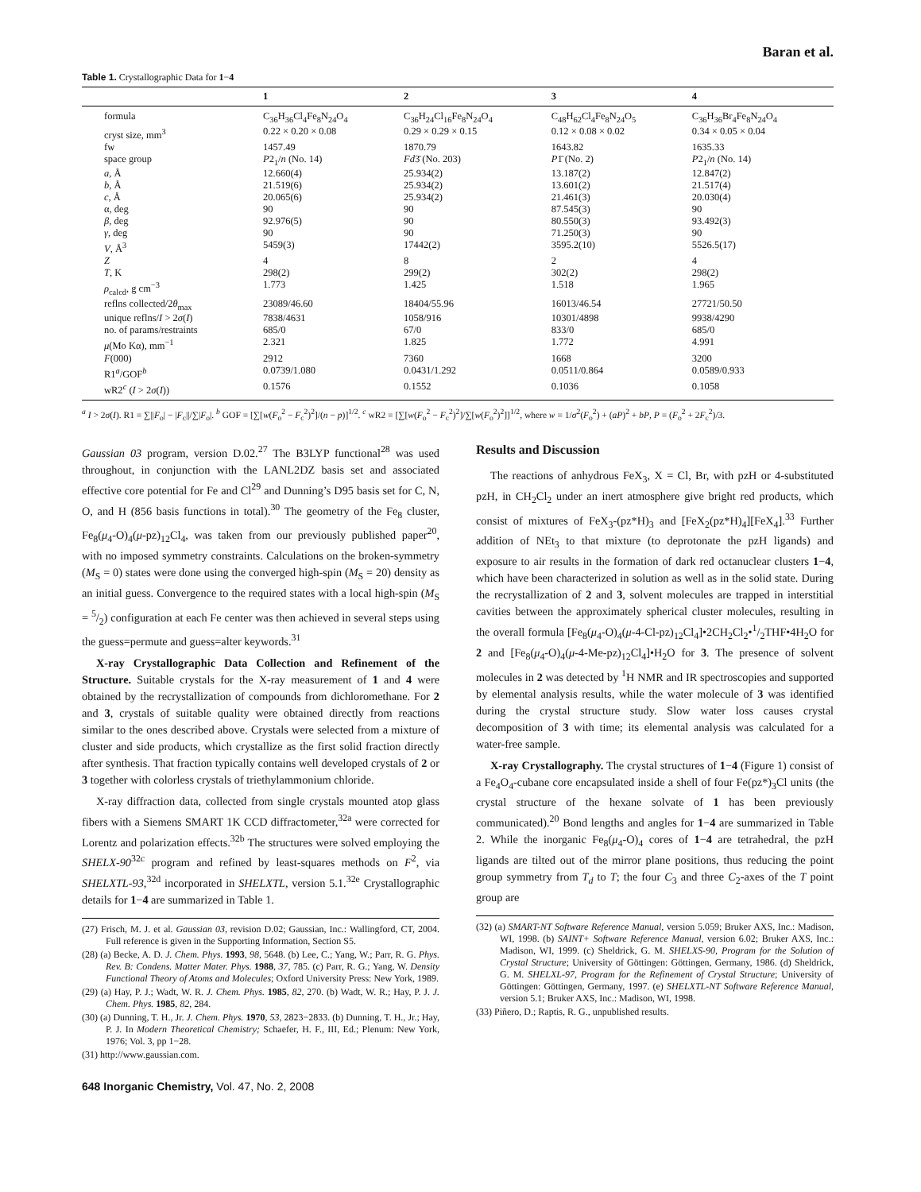Baran et al.
Table 1. Crystallographic Data for 1−4
| | 1 | 2 | 3 | 4 |
| --- | --- | --- | --- | --- |
| formula | C<sub>36</sub>H<sub>36</sub>Cl<sub>4</sub>Fe<sub>8</sub>N<sub>24</sub>O<sub>4</sub> | C<sub>36</sub>H<sub>24</sub>Cl<sub>16</sub>Fe<sub>8</sub>N<sub>24</sub>O<sub>4</sub> | C<sub>48</sub>H<sub>62</sub>Cl<sub>4</sub>Fe<sub>8</sub>N<sub>24</sub>O<sub>5</sub> | C<sub>36</sub>H<sub>36</sub>Br<sub>4</sub>Fe<sub>8</sub>N<sub>24</sub>O<sub>4</sub> |
| cryst size, mm<sup>3</sup> | 0.22 × 0.20 × 0.08 | 0.29 × 0.29 × 0.15 | 0.12 × 0.08 × 0.02 | 0.34 × 0.05 × 0.04 |
| fw | 1457.49 | 1870.79 | 1643.82 | 1635.33 |
| space group | P 2<sub>1</sub>/ n (No. 14) | Fd 3̄ (No. 203) | P 1̄ (No. 2) | P 2<sub>1</sub>/ n (No. 14) |
| a , Å | 12.660(4) | 25.934(2) | 13.187(2) | 12.847(2) |
| b , Å | 21.519(6) | 25.934(2) | 13.601(2) | 21.517(4) |
| c , Å | 20.065(6) | 25.934(2) | 21.461(3) | 20.030(4) |
| α, deg | 90 | 90 | 87.545(3) | 90 |
| β , deg | 92.976(5) | 90 | 80.550(3) | 93.492(3) |
| γ , deg | 90 | 90 | 71.250(3) | 90 |
| V , Å<sup>3</sup> | 5459(3) | 17442(2) | 3595.2(10) | 5526.5(17) |
| Z | 4 | 8 | 2 | 4 |
| T , K | 298(2) | 299(2) | 302(2) | 298(2) |
| ρ<sub>calcd</sub>, g cm<sup>−3</sup> | 1.773 | 1.425 | 1.518 | 1.965 |
| reflns collected/2 θ<sub>max</sub> | 23089/46.60 | 18404/55.96 | 16013/46.54 | 27721/50.50 |
| unique reflns/ I > 2 σ ( I ) | 7838/4631 | 1058/916 | 10301/4898 | 9938/4290 |
| no. of params/restraints | 685/0 | 67/0 | 833/0 | 685/0 |
| μ (Mo Kα), mm<sup>−1</sup> | 2.321 | 1.825 | 1.772 | 4.991 |
| F (000) | 2912 | 7360 | 1668 | 3200 |
| R1<sup>a</sup>/GOF<sup>b</sup> | 0.0739/1.080 | 0.0431/1.292 | 0.0511/0.864 | 0.0589/0.933 |
| wR2<sup>c</sup> ( I > 2 σ ( I )) | 0.1576 | 0.1552 | 0.1036 | 0.1058 |
<sup>a</sup> I > 2σ(I). R1 = ∑||F<sub>o</sub>| − |F<sub>c</sub>||/∑|F<sub>o</sub>|. <sup>b</sup> GOF = [∑[w(F<sub>o</sub><sup>2</sup> − F<sub>c</sub><sup>2</sup>)<sup>2</sup>]/(n − p)]<sup>1/2</sup>. <sup>c</sup> wR2 = [∑[w(F<sub>o</sub><sup>2</sup> − F<sub>c</sub><sup>2</sup>)<sup>2</sup>]/∑[w(F<sub>o</sub><sup>2</sup>)<sup>2</sup>]]<sup>1/2</sup>, where w = 1/σ<sup>2</sup>(F<sub>o</sub><sup>2</sup>) + (aP)<sup>2</sup> + bP, P = (F<sub>o</sub><sup>2</sup> + 2F<sub>c</sub><sup>2</sup>)/3.
Gaussian 03 program, version D.02.<sup>27</sup> The B3LYP functional<sup>28</sup> was used throughout, in conjunction with the LANL2DZ basis set and associated effective core potential for Fe and Cl<sup>29</sup> and Dunning’s D95 basis set for C, N, O, and H (856 basis functions in total).<sup>30</sup> The geometry of the Fe<sub>8</sub> cluster, Fe<sub>8</sub>(μ<sub>4</sub>-O)<sub>4</sub>(μ-pz)<sub>12</sub>Cl<sub>4</sub>, was taken from our previously published paper<sup>20</sup>, with no imposed symmetry constraints. Calculations on the broken-symmetry (M<sub>S</sub> = 0) states were done using the converged high-spin (M<sub>S</sub> = 20) density as an initial guess. Convergence to the required states with a local high-spin (M<sub>S</sub> = 5/2) configuration at each Fe center was then achieved in several steps using the guess=permute and guess=alter keywords.<sup>31</sup>
X-ray Crystallographic Data Collection and Refinement of the Structure. Suitable crystals for the X-ray measurement of 1 and 4 were obtained by the recrystallization of compounds from dichloromethane. For 2 and 3, crystals of suitable quality were obtained directly from reactions similar to the ones described above. Crystals were selected from a mixture of cluster and side products, which crystallize as the first solid fraction directly after synthesis. That fraction typically contains well developed crystals of 2 or 3 together with colorless crystals of triethylammonium chloride.
X-ray diffraction data, collected from single crystals mounted atop glass fibers with a Siemens SMART 1K CCD diffractometer,<sup>32a</sup> were corrected for Lorentz and polarization effects.<sup>32b</sup> The structures were solved employing the SHELX-90<sup>32c</sup> program and refined by least-squares methods on F<sup>2</sup>, via SHELXTL-93,<sup>32d</sup> incorporated in SHELXTL, version 5.1.<sup>32e</sup> Crystallographic details for 1−4 are summarized in Table 1.
(27) Frisch, M. J. et al. Gaussian 03, revision D.02; Gaussian, Inc.: Wallingford, CT, 2004. Full reference is given in the Supporting Information, Section S5.
(28) (a) Becke, A. D. J. Chem. Phys. 1993, 98, 5648. (b) Lee, C.; Yang, W.; Parr, R. G. Phys. Rev. B: Condens. Matter Mater. Phys. 1988, 37, 785. (c) Parr, R. G.; Yang, W. Density Functional Theory of Atoms and Molecules; Oxford University Press: New York, 1989.
(29) (a) Hay, P. J.; Wadt, W. R. J. Chem. Phys. 1985, 82, 270. (b) Wadt, W. R.; Hay, P. J. J. Chem. Phys. 1985, 82, 284.
(30) (a) Dunning, T. H., Jr. J. Chem. Phys. 1970, 53, 2823−2833. (b) Dunning, T. H., Jr.; Hay, P. J. In Modern Theoretical Chemistry; Schaefer, H. F., III, Ed.; Plenum: New York, 1976; Vol. 3, pp 1−28.
(31) http://www.gaussian.com.
Results and Discussion
The reactions of anhydrous FeX<sub>3</sub>, X = Cl, Br, with pzH or 4-substituted pzH, in CH<sub>2</sub>Cl<sub>2</sub> under an inert atmosphere give bright red products, which consist of mixtures of FeX<sub>3</sub>-(pz*H)<sub>3</sub> and [FeX<sub>2</sub>(pz*H)<sub>4</sub>][FeX<sub>4</sub>].<sup>33</sup> Further addition of NEt<sub>3</sub> to that mixture (to deprotonate the pzH ligands) and exposure to air results in the formation of dark red octanuclear clusters 1−4, which have been characterized in solution as well as in the solid state. During the recrystallization of 2 and 3, solvent molecules are trapped in interstitial cavities between the approximately spherical cluster molecules, resulting in the overall formula [Fe<sub>8</sub>(μ<sub>4</sub>-O)<sub>4</sub>(μ-4-Cl-pz)<sub>12</sub>Cl<sub>4</sub>]•2CH<sub>2</sub>Cl<sub>2</sub>•1/2THF•4H<sub>2</sub>O for 2 and [Fe<sub>8</sub>(μ<sub>4</sub>-O)<sub>4</sub>(μ-4-Me-pz)<sub>12</sub>Cl<sub>4</sub>]•H<sub>2</sub>O for 3. The presence of solvent molecules in 2 was detected by <sup>1</sup>H NMR and IR spectroscopies and supported by elemental analysis results, while the water molecule of 3 was identified during the crystal structure study. Slow water loss causes crystal decomposition of 3 with time; its elemental analysis was calculated for a water-free sample.
X-ray Crystallography. The crystal structures of 1−4 (Figure 1) consist of a Fe<sub>4</sub>O<sub>4</sub>-cubane core encapsulated inside a shell of four Fe(pz*)<sub>3</sub>Cl units (the crystal structure of the hexane solvate of 1 has been previously communicated).<sup>20</sup> Bond lengths and angles for 1−4 are summarized in Table 2. While the inorganic Fe<sub>8</sub>(μ<sub>4</sub>-O)<sub>4</sub> cores of 1−4 are tetrahedral, the pzH ligands are tilted out of the mirror plane positions, thus reducing the point group symmetry from T<sub>d</sub> to T; the four C<sub>3</sub> and three C<sub>2</sub>-axes of the T point group are
(32) (a) SMART-NT Software Reference Manual, version 5.059; Bruker AXS, Inc.: Madison, WI, 1998. (b) SAINT+ Software Reference Manual, version 6.02; Bruker AXS, Inc.: Madison, WI, 1999. (c) Sheldrick, G. M. SHELXS-90, Program for the Solution of Crystal Structure; University of Göttingen: Göttingen, Germany, 1986. (d) Sheldrick, G. M. SHELXL-97, Program for the Refinement of Crystal Structure; University of Göttingen: Göttingen, Germany, 1997. (e) SHELXTL-NT Software Reference Manual, version 5.1; Bruker AXS, Inc.: Madison, WI, 1998.
(33) Piñero, D.; Raptis, R. G., unpublished results.
648 Inorganic Chemistry, Vol. 47, No. 2, 2008